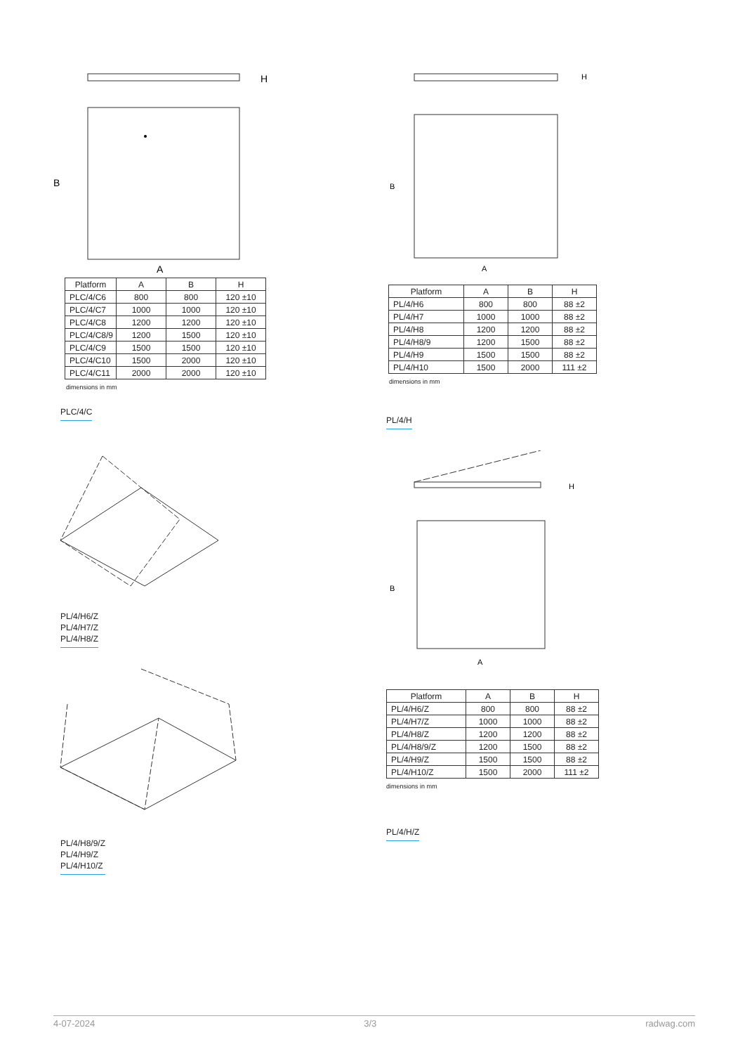H
B
A
| Platform | A | B | H |
| --- | --- | --- | --- |
| PLC/4/C6 | 800 | 800 | 120 ±10 |
| PLC/4/C7 | 1000 | 1000 | 120 ±10 |
| PLC/4/C8 | 1200 | 1200 | 120 ±10 |
| PLC/4/C8/9 | 1200 | 1500 | 120 ±10 |
| PLC/4/C9 | 1500 | 1500 | 120 ±10 |
| PLC/4/C10 | 1500 | 2000 | 120 ±10 |
| PLC/4/C11 | 2000 | 2000 | 120 ±10 |
dimensions in mm
PLC/4/C
PL/4/H6/Z
PL/4/H7/Z
PL/4/H8/Z
PL/4/H8/9/Z
PL/4/H9/Z
PL/4/H10/Z
H
B
A
| Platform | A | B | H |
| --- | --- | --- | --- |
| PL/4/H6 | 800 | 800 | 88 ±2 |
| PL/4/H7 | 1000 | 1000 | 88 ±2 |
| PL/4/H8 | 1200 | 1200 | 88 ±2 |
| PL/4/H8/9 | 1200 | 1500 | 88 ±2 |
| PL/4/H9 | 1500 | 1500 | 88 ±2 |
| PL/4/H10 | 1500 | 2000 | 111 ±2 |
dimensions in mm
PL/4/H
H
B
A
| Platform | A | B | H |
| --- | --- | --- | --- |
| PL/4/H6/Z | 800 | 800 | 88 ±2 |
| PL/4/H7/Z | 1000 | 1000 | 88 ±2 |
| PL/4/H8/Z | 1200 | 1200 | 88 ±2 |
| PL/4/H8/9/Z | 1200 | 1500 | 88 ±2 |
| PL/4/H9/Z | 1500 | 1500 | 88 ±2 |
| PL/4/H10/Z | 1500 | 2000 | 111 ±2 |
dimensions in mm
PL/4/H/Z
4-07-2024 3/3 radwag.com